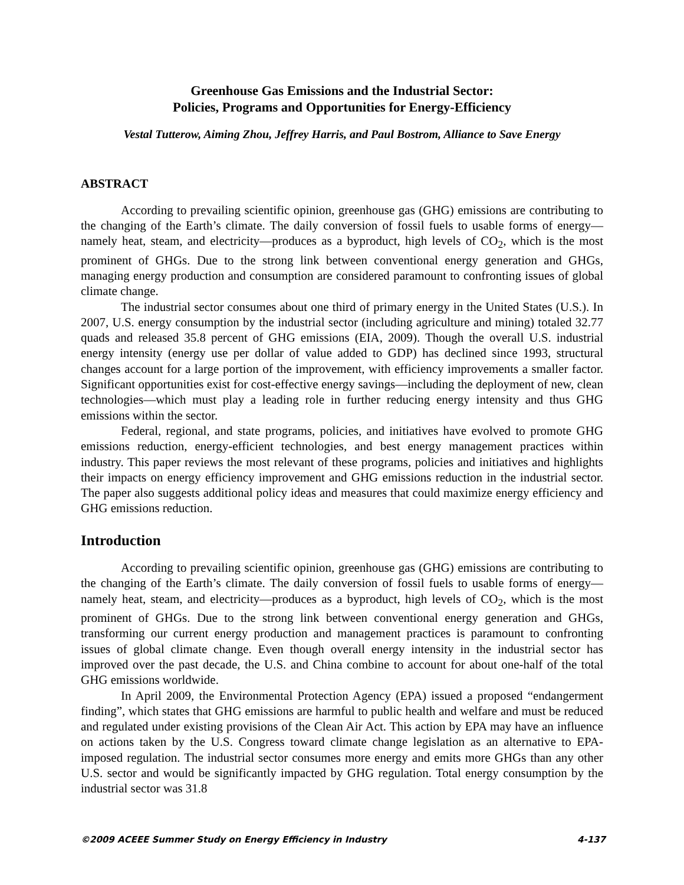Greenhouse Gas Emissions and the Industrial Sector:
Policies, Programs and Opportunities for Energy-Efficiency
Vestal Tutterow, Aiming Zhou, Jeffrey Harris, and Paul Bostrom, Alliance to Save Energy
ABSTRACT
According to prevailing scientific opinion, greenhouse gas (GHG) emissions are contributing to the changing of the Earth’s climate. The daily conversion of fossil fuels to usable forms of energy—namely heat, steam, and electricity—produces as a byproduct, high levels of CO<sub>2</sub>, which is the most prominent of GHGs. Due to the strong link between conventional energy generation and GHGs, managing energy production and consumption are considered paramount to confronting issues of global climate change.
The industrial sector consumes about one third of primary energy in the United States (U.S.). In 2007, U.S. energy consumption by the industrial sector (including agriculture and mining) totaled 32.77 quads and released 35.8 percent of GHG emissions (EIA, 2009). Though the overall U.S. industrial energy intensity (energy use per dollar of value added to GDP) has declined since 1993, structural changes account for a large portion of the improvement, with efficiency improvements a smaller factor. Significant opportunities exist for cost-effective energy savings—including the deployment of new, clean technologies—which must play a leading role in further reducing energy intensity and thus GHG emissions within the sector.
Federal, regional, and state programs, policies, and initiatives have evolved to promote GHG emissions reduction, energy-efficient technologies, and best energy management practices within industry. This paper reviews the most relevant of these programs, policies and initiatives and highlights their impacts on energy efficiency improvement and GHG emissions reduction in the industrial sector. The paper also suggests additional policy ideas and measures that could maximize energy efficiency and GHG emissions reduction.
Introduction
According to prevailing scientific opinion, greenhouse gas (GHG) emissions are contributing to the changing of the Earth’s climate. The daily conversion of fossil fuels to usable forms of energy—namely heat, steam, and electricity—produces as a byproduct, high levels of CO<sub>2</sub>, which is the most prominent of GHGs. Due to the strong link between conventional energy generation and GHGs, transforming our current energy production and management practices is paramount to confronting issues of global climate change. Even though overall energy intensity in the industrial sector has improved over the past decade, the U.S. and China combine to account for about one-half of the total GHG emissions worldwide.
In April 2009, the Environmental Protection Agency (EPA) issued a proposed “endangerment finding”, which states that GHG emissions are harmful to public health and welfare and must be reduced and regulated under existing provisions of the Clean Air Act. This action by EPA may have an influence on actions taken by the U.S. Congress toward climate change legislation as an alternative to EPA-imposed regulation. The industrial sector consumes more energy and emits more GHGs than any other U.S. sector and would be significantly impacted by GHG regulation. Total energy consumption by the industrial sector was 31.8
©2009 ACEEE Summer Study on Energy Efficiency in Industry 4-137